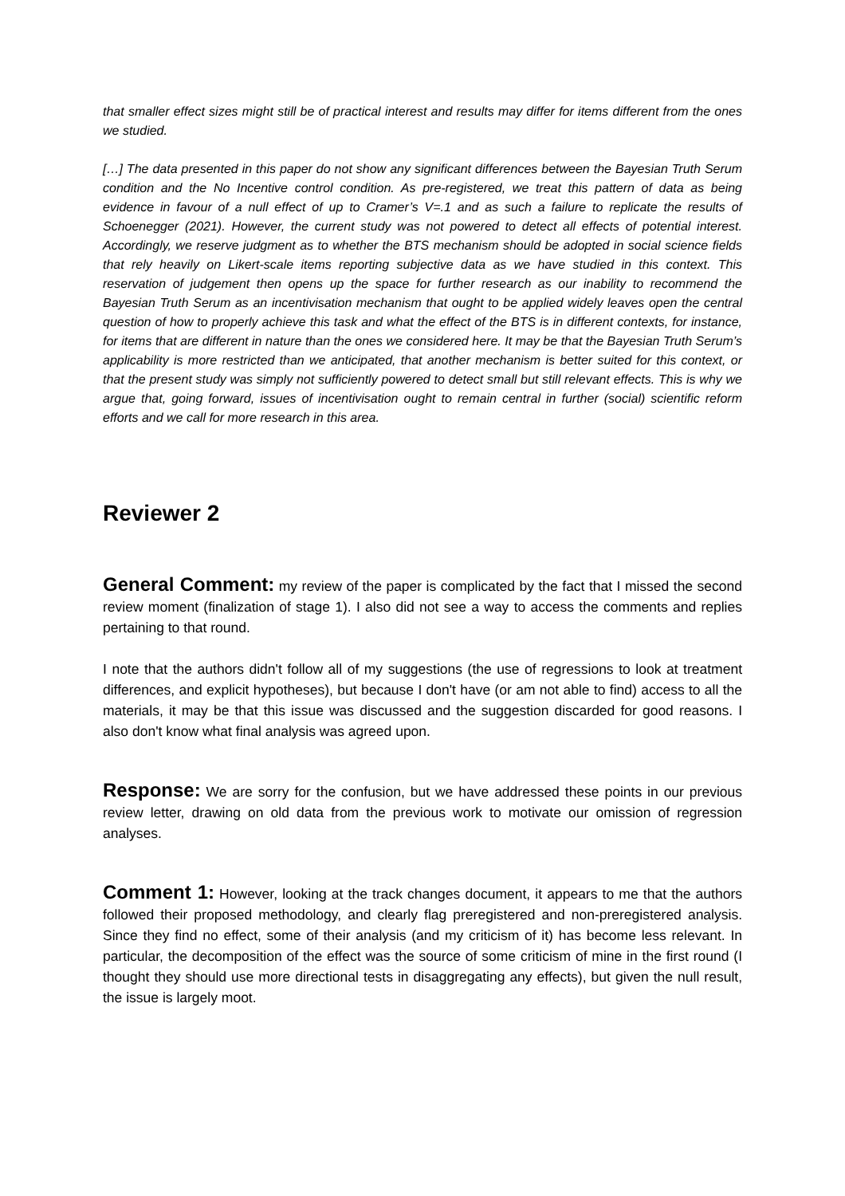that smaller effect sizes might still be of practical interest and results may differ for items different from the ones we studied.
[…] The data presented in this paper do not show any significant differences between the Bayesian Truth Serum condition and the No Incentive control condition. As pre-registered, we treat this pattern of data as being evidence in favour of a null effect of up to Cramer’s V=.1 and as such a failure to replicate the results of Schoenegger (2021). However, the current study was not powered to detect all effects of potential interest. Accordingly, we reserve judgment as to whether the BTS mechanism should be adopted in social science fields that rely heavily on Likert-scale items reporting subjective data as we have studied in this context. This reservation of judgement then opens up the space for further research as our inability to recommend the Bayesian Truth Serum as an incentivisation mechanism that ought to be applied widely leaves open the central question of how to properly achieve this task and what the effect of the BTS is in different contexts, for instance, for items that are different in nature than the ones we considered here. It may be that the Bayesian Truth Serum’s applicability is more restricted than we anticipated, that another mechanism is better suited for this context, or that the present study was simply not sufficiently powered to detect small but still relevant effects. This is why we argue that, going forward, issues of incentivisation ought to remain central in further (social) scientific reform efforts and we call for more research in this area.
Reviewer 2
General Comment: my review of the paper is complicated by the fact that I missed the second review moment (finalization of stage 1). I also did not see a way to access the comments and replies pertaining to that round.
I note that the authors didn't follow all of my suggestions (the use of regressions to look at treatment differences, and explicit hypotheses), but because I don't have (or am not able to find) access to all the materials, it may be that this issue was discussed and the suggestion discarded for good reasons. I also don't know what final analysis was agreed upon.
Response: We are sorry for the confusion, but we have addressed these points in our previous review letter, drawing on old data from the previous work to motivate our omission of regression analyses.
Comment 1: However, looking at the track changes document, it appears to me that the authors followed their proposed methodology, and clearly flag preregistered and non-preregistered analysis. Since they find no effect, some of their analysis (and my criticism of it) has become less relevant. In particular, the decomposition of the effect was the source of some criticism of mine in the first round (I thought they should use more directional tests in disaggregating any effects), but given the null result, the issue is largely moot.